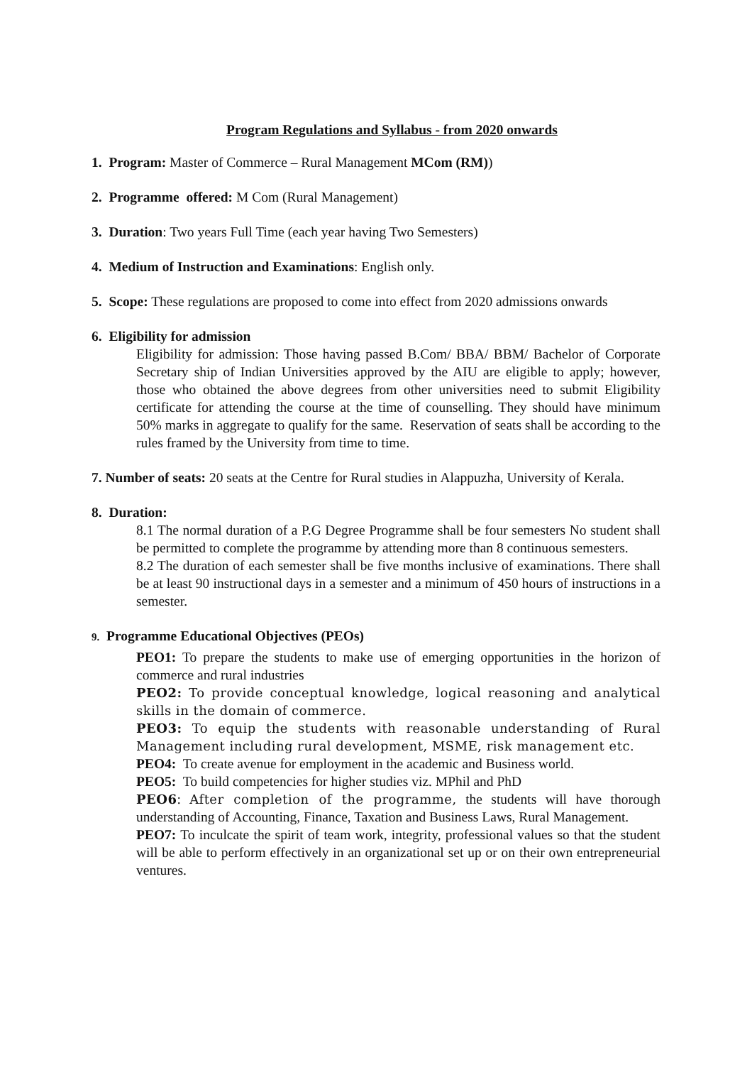Program Regulations and Syllabus - from 2020 onwards
1. Program: Master of Commerce – Rural Management MCom (RM))
2. Programme offered: M Com (Rural Management)
3. Duration: Two years Full Time (each year having Two Semesters)
4. Medium of Instruction and Examinations: English only.
5. Scope: These regulations are proposed to come into effect from 2020 admissions onwards
6. Eligibility for admission
Eligibility for admission: Those having passed B.Com/ BBA/ BBM/ Bachelor of Corporate Secretary ship of Indian Universities approved by the AIU are eligible to apply; however, those who obtained the above degrees from other universities need to submit Eligibility certificate for attending the course at the time of counselling. They should have minimum 50% marks in aggregate to qualify for the same. Reservation of seats shall be according to the rules framed by the University from time to time.
7. Number of seats: 20 seats at the Centre for Rural studies in Alappuzha, University of Kerala.
8. Duration:
8.1 The normal duration of a P.G Degree Programme shall be four semesters No student shall be permitted to complete the programme by attending more than 8 continuous semesters.
8.2 The duration of each semester shall be five months inclusive of examinations. There shall be at least 90 instructional days in a semester and a minimum of 450 hours of instructions in a semester.
9. Programme Educational Objectives (PEOs)
PEO1: To prepare the students to make use of emerging opportunities in the horizon of commerce and rural industries
PEO2: To provide conceptual knowledge, logical reasoning and analytical skills in the domain of commerce.
PEO3: To equip the students with reasonable understanding of Rural Management including rural development, MSME, risk management etc.
PEO4: To create avenue for employment in the academic and Business world.
PEO5: To build competencies for higher studies viz. MPhil and PhD
PEO6: After completion of the programme, the students will have thorough understanding of Accounting, Finance, Taxation and Business Laws, Rural Management.
PEO7: To inculcate the spirit of team work, integrity, professional values so that the student will be able to perform effectively in an organizational set up or on their own entrepreneurial ventures.